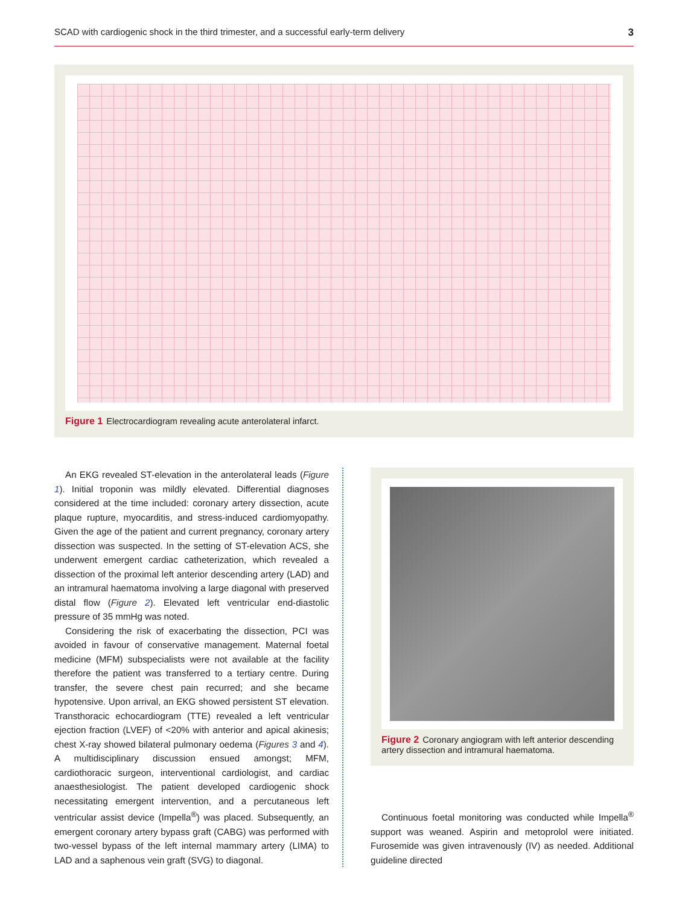SCAD with cardiogenic shock in the third trimester, and a successful early-term delivery 3
Figure 1 Electrocardiogram revealing acute anterolateral infarct.
An EKG revealed ST-elevation in the anterolateral leads (Figure 1). Initial troponin was mildly elevated. Differential diagnoses considered at the time included: coronary artery dissection, acute plaque rupture, myocarditis, and stress-induced cardiomyopathy. Given the age of the patient and current pregnancy, coronary artery dissection was suspected. In the setting of ST-elevation ACS, she underwent emergent cardiac catheterization, which revealed a dissection of the proximal left anterior descending artery (LAD) and an intramural haematoma involving a large diagonal with preserved distal flow (Figure 2). Elevated left ventricular end-diastolic pressure of 35 mmHg was noted.
Considering the risk of exacerbating the dissection, PCI was avoided in favour of conservative management. Maternal foetal medicine (MFM) subspecialists were not available at the facility therefore the patient was transferred to a tertiary centre. During transfer, the severe chest pain recurred; and she became hypotensive. Upon arrival, an EKG showed persistent ST elevation. Transthoracic echocardiogram (TTE) revealed a left ventricular ejection fraction (LVEF) of <20% with anterior and apical akinesis; chest X-ray showed bilateral pulmonary oedema (Figures 3 and 4). A multidisciplinary discussion ensued amongst; MFM, cardiothoracic surgeon, interventional cardiologist, and cardiac anaesthesiologist. The patient developed cardiogenic shock necessitating emergent intervention, and a percutaneous left ventricular assist device (Impella<sup>®</sup>) was placed. Subsequently, an emergent coronary artery bypass graft (CABG) was performed with two-vessel bypass of the left internal mammary artery (LIMA) to LAD and a saphenous vein graft (SVG) to diagonal.
Figure 2 Coronary angiogram with left anterior descending artery dissection and intramural haematoma.
Continuous foetal monitoring was conducted while Impella<sup>®</sup> support was weaned. Aspirin and metoprolol were initiated. Furosemide was given intravenously (IV) as needed. Additional guideline directed